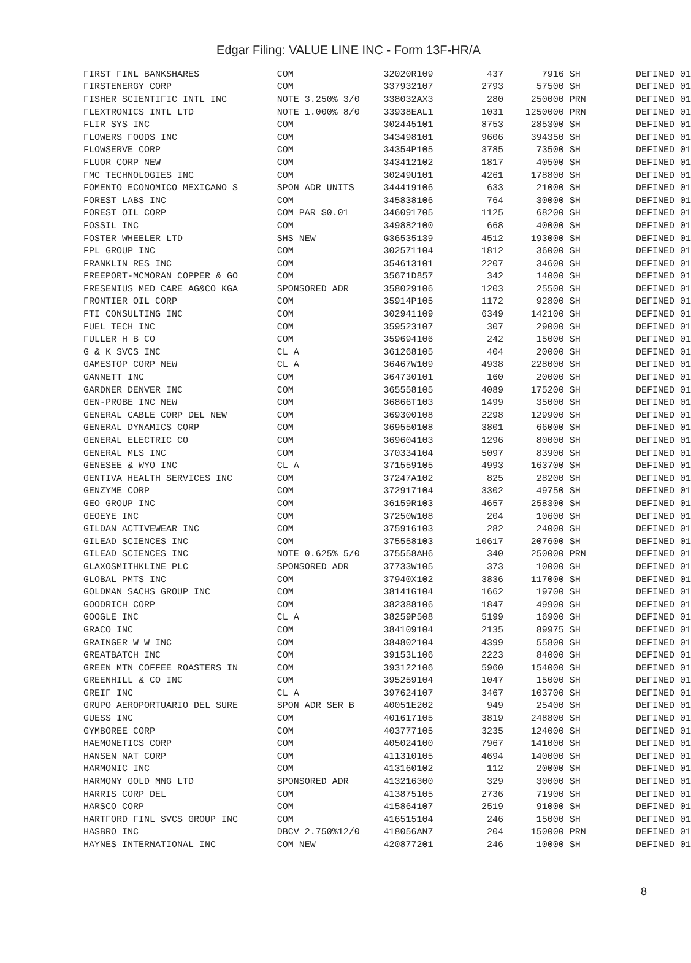Edgar Filing: VALUE LINE INC - Form 13F-HR/A
| FIRST FINL BANKSHARES | COM | 32020R109 | 437 | 7916 | SH | DEFINED 01 |
| FIRSTENERGY CORP | COM | 337932107 | 2793 | 57500 | SH | DEFINED 01 |
| FISHER SCIENTIFIC INTL INC | NOTE 3.250% 3/0 | 338032AX3 | 280 | 250000 | PRN | DEFINED 01 |
| FLEXTRONICS INTL LTD | NOTE 1.000% 8/0 | 33938EAL1 | 1031 | 1250000 | PRN | DEFINED 01 |
| FLIR SYS INC | COM | 302445101 | 8753 | 285300 | SH | DEFINED 01 |
| FLOWERS FOODS INC | COM | 343498101 | 9606 | 394350 | SH | DEFINED 01 |
| FLOWSERVE CORP | COM | 34354P105 | 3785 | 73500 | SH | DEFINED 01 |
| FLUOR CORP NEW | COM | 343412102 | 1817 | 40500 | SH | DEFINED 01 |
| FMC TECHNOLOGIES INC | COM | 30249U101 | 4261 | 178800 | SH | DEFINED 01 |
| FOMENTO ECONOMICO MEXICANO S | SPON ADR UNITS | 344419106 | 633 | 21000 | SH | DEFINED 01 |
| FOREST LABS INC | COM | 345838106 | 764 | 30000 | SH | DEFINED 01 |
| FOREST OIL CORP | COM PAR $0.01 | 346091705 | 1125 | 68200 | SH | DEFINED 01 |
| FOSSIL INC | COM | 349882100 | 668 | 40000 | SH | DEFINED 01 |
| FOSTER WHEELER LTD | SHS NEW | G36535139 | 4512 | 193000 | SH | DEFINED 01 |
| FPL GROUP INC | COM | 302571104 | 1812 | 36000 | SH | DEFINED 01 |
| FRANKLIN RES INC | COM | 354613101 | 2207 | 34600 | SH | DEFINED 01 |
| FREEPORT-MCMORAN COPPER & GO | COM | 35671D857 | 342 | 14000 | SH | DEFINED 01 |
| FRESENIUS MED CARE AG&CO KGA | SPONSORED ADR | 358029106 | 1203 | 25500 | SH | DEFINED 01 |
| FRONTIER OIL CORP | COM | 35914P105 | 1172 | 92800 | SH | DEFINED 01 |
| FTI CONSULTING INC | COM | 302941109 | 6349 | 142100 | SH | DEFINED 01 |
| FUEL TECH INC | COM | 359523107 | 307 | 29000 | SH | DEFINED 01 |
| FULLER H B CO | COM | 359694106 | 242 | 15000 | SH | DEFINED 01 |
| G & K SVCS INC | CL A | 361268105 | 404 | 20000 | SH | DEFINED 01 |
| GAMESTOP CORP NEW | CL A | 36467W109 | 4938 | 228000 | SH | DEFINED 01 |
| GANNETT INC | COM | 364730101 | 160 | 20000 | SH | DEFINED 01 |
| GARDNER DENVER INC | COM | 365558105 | 4089 | 175200 | SH | DEFINED 01 |
| GEN-PROBE INC NEW | COM | 36866T103 | 1499 | 35000 | SH | DEFINED 01 |
| GENERAL CABLE CORP DEL NEW | COM | 369300108 | 2298 | 129900 | SH | DEFINED 01 |
| GENERAL DYNAMICS CORP | COM | 369550108 | 3801 | 66000 | SH | DEFINED 01 |
| GENERAL ELECTRIC CO | COM | 369604103 | 1296 | 80000 | SH | DEFINED 01 |
| GENERAL MLS INC | COM | 370334104 | 5097 | 83900 | SH | DEFINED 01 |
| GENESEE & WYO INC | CL A | 371559105 | 4993 | 163700 | SH | DEFINED 01 |
| GENTIVA HEALTH SERVICES INC | COM | 37247A102 | 825 | 28200 | SH | DEFINED 01 |
| GENZYME CORP | COM | 372917104 | 3302 | 49750 | SH | DEFINED 01 |
| GEO GROUP INC | COM | 36159R103 | 4657 | 258300 | SH | DEFINED 01 |
| GEOEYE INC | COM | 37250W108 | 204 | 10600 | SH | DEFINED 01 |
| GILDAN ACTIVEWEAR INC | COM | 375916103 | 282 | 24000 | SH | DEFINED 01 |
| GILEAD SCIENCES INC | COM | 375558103 | 10617 | 207600 | SH | DEFINED 01 |
| GILEAD SCIENCES INC | NOTE 0.625% 5/0 | 375558AH6 | 340 | 250000 | PRN | DEFINED 01 |
| GLAXOSMITHKLINE PLC | SPONSORED ADR | 37733W105 | 373 | 10000 | SH | DEFINED 01 |
| GLOBAL PMTS INC | COM | 37940X102 | 3836 | 117000 | SH | DEFINED 01 |
| GOLDMAN SACHS GROUP INC | COM | 38141G104 | 1662 | 19700 | SH | DEFINED 01 |
| GOODRICH CORP | COM | 382388106 | 1847 | 49900 | SH | DEFINED 01 |
| GOOGLE INC | CL A | 38259P508 | 5199 | 16900 | SH | DEFINED 01 |
| GRACO INC | COM | 384109104 | 2135 | 89975 | SH | DEFINED 01 |
| GRAINGER W W INC | COM | 384802104 | 4399 | 55800 | SH | DEFINED 01 |
| GREATBATCH INC | COM | 39153L106 | 2223 | 84000 | SH | DEFINED 01 |
| GREEN MTN COFFEE ROASTERS IN | COM | 393122106 | 5960 | 154000 | SH | DEFINED 01 |
| GREENHILL & CO INC | COM | 395259104 | 1047 | 15000 | SH | DEFINED 01 |
| GREIF INC | CL A | 397624107 | 3467 | 103700 | SH | DEFINED 01 |
| GRUPO AEROPORTUARIO DEL SURE | SPON ADR SER B | 40051E202 | 949 | 25400 | SH | DEFINED 01 |
| GUESS INC | COM | 401617105 | 3819 | 248800 | SH | DEFINED 01 |
| GYMBOREE CORP | COM | 403777105 | 3235 | 124000 | SH | DEFINED 01 |
| HAEMONETICS CORP | COM | 405024100 | 7967 | 141000 | SH | DEFINED 01 |
| HANSEN NAT CORP | COM | 411310105 | 4694 | 140000 | SH | DEFINED 01 |
| HARMONIC INC | COM | 413160102 | 112 | 20000 | SH | DEFINED 01 |
| HARMONY GOLD MNG LTD | SPONSORED ADR | 413216300 | 329 | 30000 | SH | DEFINED 01 |
| HARRIS CORP DEL | COM | 413875105 | 2736 | 71900 | SH | DEFINED 01 |
| HARSCO CORP | COM | 415864107 | 2519 | 91000 | SH | DEFINED 01 |
| HARTFORD FINL SVCS GROUP INC | COM | 416515104 | 246 | 15000 | SH | DEFINED 01 |
| HASBRO INC | DBCV 2.750%12/0 | 418056AN7 | 204 | 150000 | PRN | DEFINED 01 |
| HAYNES INTERNATIONAL INC | COM NEW | 420877201 | 246 | 10000 | SH | DEFINED 01 |
8